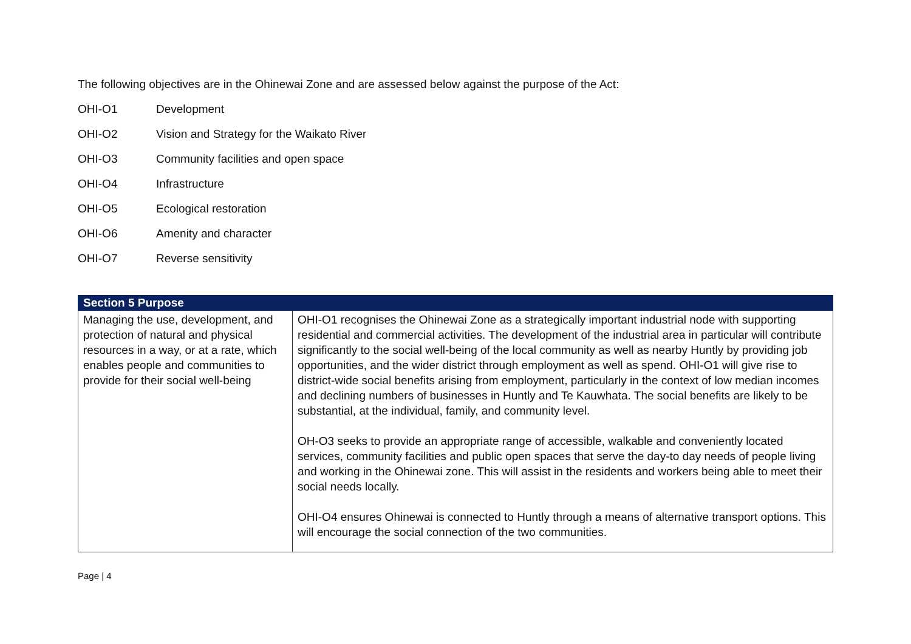The following objectives are in the Ohinewai Zone and are assessed below against the purpose of the Act:
OHI-O1 Development
OHI-O2 Vision and Strategy for the Waikato River
OHI-O3 Community facilities and open space
OHI-O4 Infrastructure
OHI-O5 Ecological restoration
OHI-O6 Amenity and character
OHI-O7 Reverse sensitivity
| Section 5 Purpose | |
| --- | --- |
| Managing the use, development, and protection of natural and physical resources in a way, or at a rate, which enables people and communities to provide for their social well-being | OHI-O1 recognises the Ohinewai Zone as a strategically important industrial node with supporting residential and commercial activities. The development of the industrial area in particular will contribute significantly to the social well-being of the local community as well as nearby Huntly by providing job opportunities, and the wider district through employment as well as spend. OHI-O1 will give rise to district-wide social benefits arising from employment, particularly in the context of low median incomes and declining numbers of businesses in Huntly and Te Kauwhata. The social benefits are likely to be substantial, at the individual, family, and community level. OH-O3 seeks to provide an appropriate range of accessible, walkable and conveniently located services, community facilities and public open spaces that serve the day-to day needs of people living and working in the Ohinewai zone. This will assist in the residents and workers being able to meet their social needs locally. OHI-O4 ensures Ohinewai is connected to Huntly through a means of alternative transport options. This will encourage the social connection of the two communities. |
Page | 4